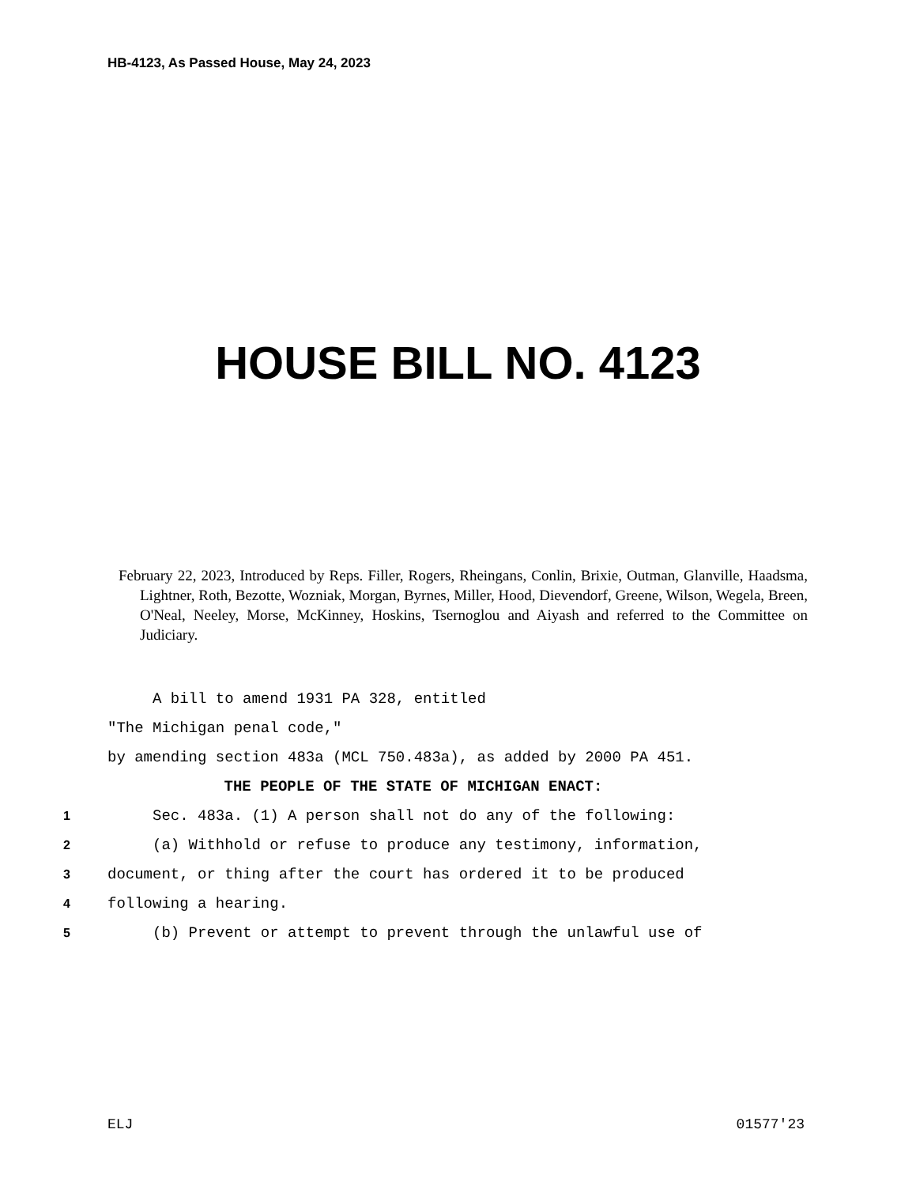HB-4123, As Passed House, May 24, 2023
HOUSE BILL NO. 4123
February 22, 2023, Introduced by Reps. Filler, Rogers, Rheingans, Conlin, Brixie, Outman, Glanville, Haadsma, Lightner, Roth, Bezotte, Wozniak, Morgan, Byrnes, Miller, Hood, Dievendorf, Greene, Wilson, Wegela, Breen, O'Neal, Neeley, Morse, McKinney, Hoskins, Tsernoglou and Aiyash and referred to the Committee on Judiciary.
A bill to amend 1931 PA 328, entitled
"The Michigan penal code,"
by amending section 483a (MCL 750.483a), as added by 2000 PA 451.
THE PEOPLE OF THE STATE OF MICHIGAN ENACT:
1 Sec. 483a. (1) A person shall not do any of the following:
2 (a) Withhold or refuse to produce any testimony, information,
3 document, or thing after the court has ordered it to be produced
4 following a hearing.
5 (b) Prevent or attempt to prevent through the unlawful use of
ELJ 01577'23